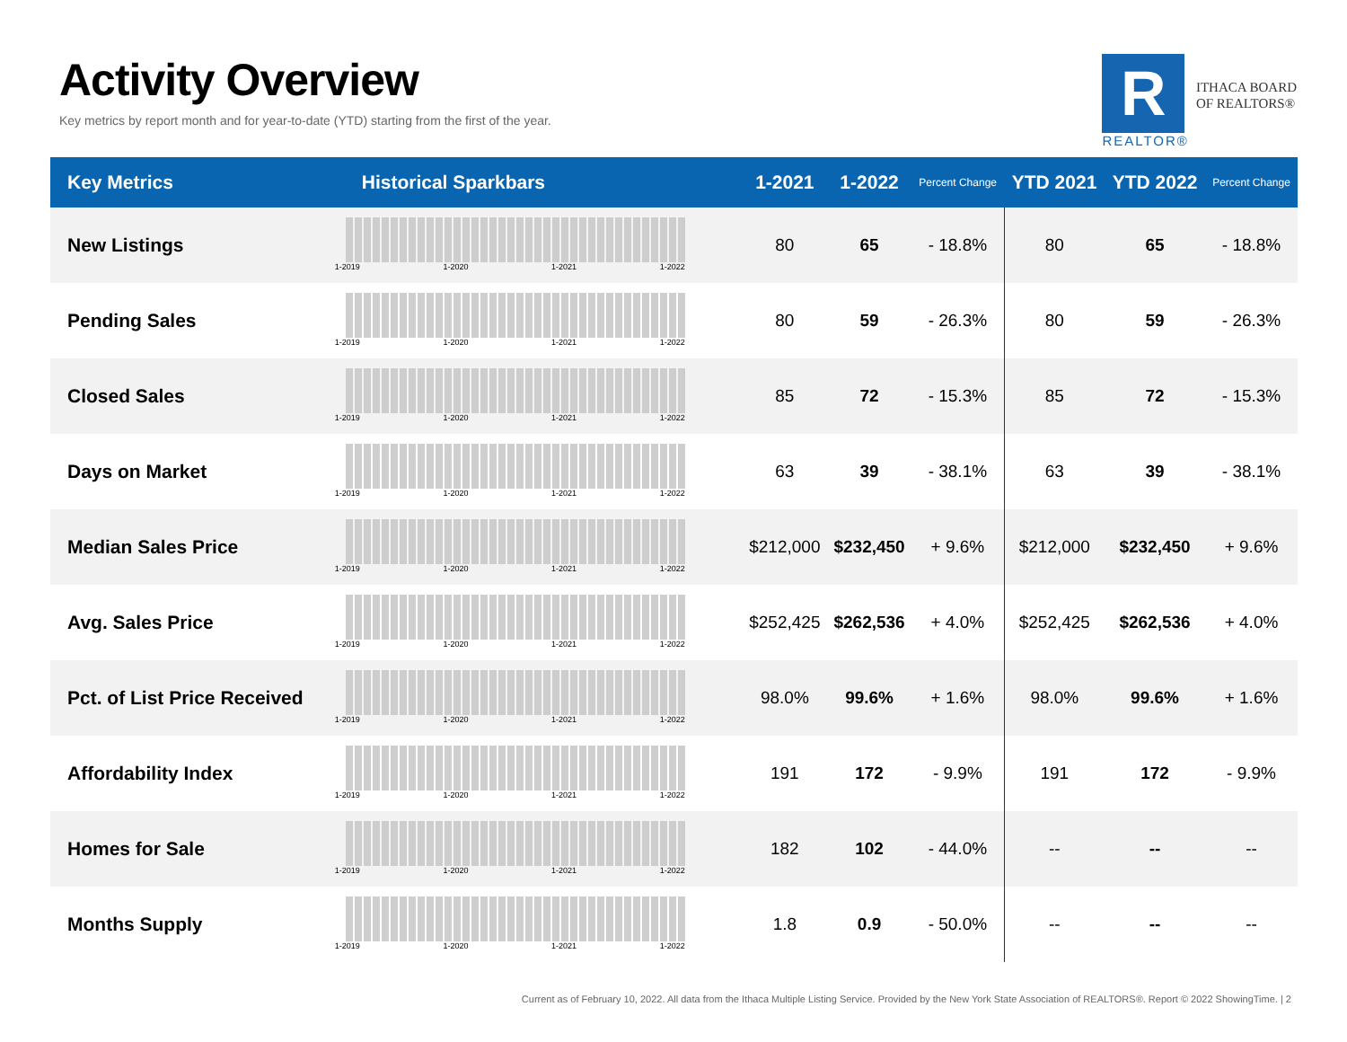Activity Overview
Key metrics by report month and for year-to-date (YTD) starting from the first of the year.
R
REALTOR®
ITHACA BOARD
OF REALTORS®
| Key Metrics | Historical Sparkbars | 1-2021 | 1-2022 | Percent Change | YTD 2021 | YTD 2022 | Percent Change |
| --- | --- | --- | --- | --- | --- | --- | --- |
| New Listings | 1-2019 1-2020 1-2021 1-2022 | 80 | 65 | - 18.8% | 80 | 65 | - 18.8% |
| Pending Sales | 1-2019 1-2020 1-2021 1-2022 | 80 | 59 | - 26.3% | 80 | 59 | - 26.3% |
| Closed Sales | 1-2019 1-2020 1-2021 1-2022 | 85 | 72 | - 15.3% | 85 | 72 | - 15.3% |
| Days on Market | 1-2019 1-2020 1-2021 1-2022 | 63 | 39 | - 38.1% | 63 | 39 | - 38.1% |
| Median Sales Price | 1-2019 1-2020 1-2021 1-2022 | $212,000 | $232,450 | + 9.6% | $212,000 | $232,450 | + 9.6% |
| Avg. Sales Price | 1-2019 1-2020 1-2021 1-2022 | $252,425 | $262,536 | + 4.0% | $252,425 | $262,536 | + 4.0% |
| Pct. of List Price Received | 1-2019 1-2020 1-2021 1-2022 | 98.0% | 99.6% | + 1.6% | 98.0% | 99.6% | + 1.6% |
| Affordability Index | 1-2019 1-2020 1-2021 1-2022 | 191 | 172 | - 9.9% | 191 | 172 | - 9.9% |
| Homes for Sale | 1-2019 1-2020 1-2021 1-2022 | 182 | 102 | - 44.0% | -- | -- | -- |
| Months Supply | 1-2019 1-2020 1-2021 1-2022 | 1.8 | 0.9 | - 50.0% | -- | -- | -- |
Current as of February 10, 2022. All data from the Ithaca Multiple Listing Service. Provided by the New York State Association of REALTORS®. Report © 2022 ShowingTime. | 2